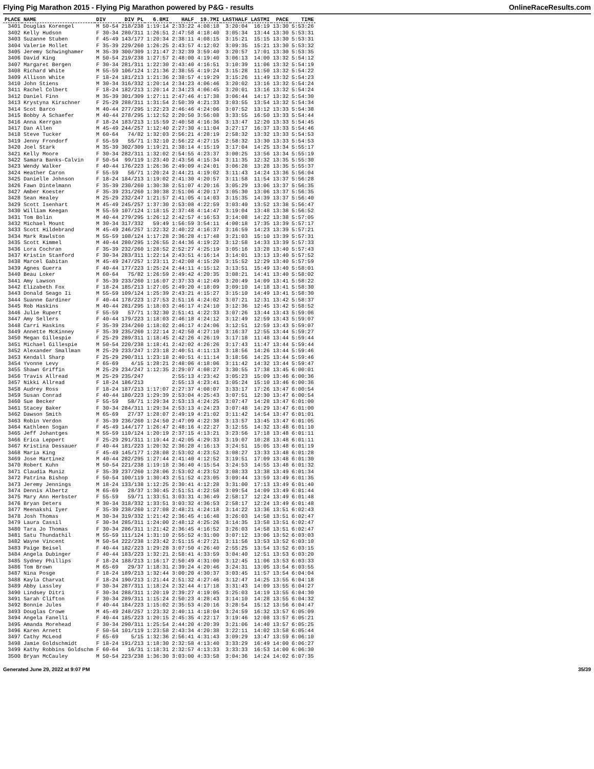Flying Pig Marathon 2015 - Flying Pig Marathon powered by P&G - results OnlineRaceResults.com
| PLACE | NAME | DIV | DIV PL | 6.8MI | HALF | 19.7MI | LASTHALF | LASTMI | PACE | TIME |
| --- | --- | --- | --- | --- | --- | --- | --- | --- | --- | --- |
| 3401 | Douglas Korengel | M 50-54 | 218/238 | 1:19:14 | 2:33:22 | 4:08:18 | 3:20:04 | 16:19 | 13:30 | 5:53:26 |
| 3402 | Kelly Hudson | F 30-34 | 280/311 | 1:26:51 | 2:47:58 | 4:18:40 | 3:05:34 | 13:44 | 13:30 | 5:53:31 |
| 3403 | Suzanne Stuben | F 45-49 | 143/177 | 1:20:34 | 2:38:11 | 4:08:15 | 3:15:21 | 15:15 | 13:30 | 5:53:31 |
| 3404 | Valerie Mollet | F 35-39 | 229/260 | 1:26:25 | 2:43:57 | 4:12:02 | 3:09:35 | 15:21 | 13:30 | 5:53:32 |
| 3405 | Jeremy Schwinghamer | M 35-39 | 300/309 | 1:21:47 | 2:32:39 | 3:59:40 | 3:20:57 | 17:01 | 13:30 | 5:53:35 |
| 3406 | David King | M 50-54 | 219/238 | 1:27:57 | 2:48:00 | 4:19:40 | 3:06:13 | 14:00 | 13:32 | 5:54:12 |
| 3407 | Margaret Bergen | F 30-34 | 281/311 | 1:22:30 | 2:43:40 | 4:16:51 | 3:10:39 | 11:06 | 13:32 | 5:54:19 |
| 3408 | Richard White | M 55-59 | 106/124 | 1:21:36 | 2:38:55 | 4:19:24 | 3:15:28 | 11:50 | 13:32 | 5:54:22 |
| 3409 | Allison White | F 18-24 | 181/213 | 1:21:36 | 2:38:57 | 4:19:29 | 3:15:26 | 11:49 | 13:32 | 5:54:23 |
| 3410 | John Stiens | M 30-34 | 316/332 | 1:20:14 | 2:34:23 | 4:06:46 | 3:20:02 | 13:16 | 13:32 | 5:54:24 |
| 3411 | Rachel Colbert | F 18-24 | 182/213 | 1:20:14 | 2:34:23 | 4:06:45 | 3:20:01 | 13:16 | 13:32 | 5:54:24 |
| 3412 | Daniel Finn | M 35-39 | 301/309 | 1:27:11 | 2:47:46 | 4:17:38 | 3:06:44 | 14:17 | 13:32 | 5:54:30 |
| 3413 | Krystyna Kirschner | F 25-29 | 288/311 | 1:31:54 | 2:50:39 | 4:21:33 | 3:03:55 | 13:54 | 13:32 | 5:54:34 |
| 3414 | Scot Barco | M 40-44 | 277/295 | 1:22:23 | 2:46:46 | 4:24:06 | 3:07:52 | 13:12 | 13:33 | 5:54:38 |
| 3415 | Bobby A Schaefer | M 40-44 | 278/295 | 1:12:52 | 2:20:50 | 3:56:08 | 3:33:55 | 16:50 | 13:33 | 5:54:44 |
| 3416 | Anna Kerrgan | F 18-24 | 183/213 | 1:15:59 | 2:40:58 | 4:16:36 | 3:13:47 | 12:20 | 13:33 | 5:54:45 |
| 3417 | Dan Allen | M 45-49 | 244/257 | 1:12:40 | 2:27:30 | 4:11:04 | 3:27:17 | 16:37 | 13:33 | 5:54:46 |
| 3418 | Steve Tucker | M 60-64 | 74/82 | 1:32:03 | 2:56:21 | 4:28:19 | 2:58:32 | 13:32 | 13:33 | 5:54:53 |
| 3419 | Jenny Frondorf | F 55-59 | 55/71 | 1:32:10 | 2:56:22 | 4:27:15 | 2:58:32 | 13:30 | 13:33 | 5:54:53 |
| 3420 | Joel Stark | M 35-39 | 302/309 | 1:19:21 | 2:38:14 | 4:15:19 | 3:17:04 | 14:25 | 13:34 | 5:55:17 |
| 3421 | Kelly Moore | F 30-34 | 282/311 | 1:32:02 | 2:54:55 | 4:23:37 | 3:00:25 | 13:56 | 13:34 | 5:55:19 |
| 3422 | Samara Banks-Calvin | F 50-54 | 99/119 | 1:23:40 | 2:43:56 | 4:15:34 | 3:11:35 | 12:32 | 13:35 | 5:55:30 |
| 3423 | Wendy Walker | F 40-44 | 176/223 | 1:26:36 | 2:49:09 | 4:24:01 | 3:06:28 | 13:28 | 13:35 | 5:55:37 |
| 3424 | Heather Caron | F 55-59 | 56/71 | 1:20:24 | 2:44:21 | 4:19:02 | 3:11:43 | 14:24 | 13:36 | 5:56:04 |
| 3425 | Danielle Johnson | F 18-24 | 184/213 | 1:19:02 | 2:41:30 | 4:20:57 | 3:11:58 | 11:54 | 13:37 | 5:56:28 |
| 3426 | Fawn Dintelmann | F 35-39 | 230/260 | 1:30:38 | 2:51:07 | 4:20:16 | 3:05:29 | 13:06 | 13:37 | 5:56:35 |
| 3427 | Amber Koester | F 35-39 | 231/260 | 1:30:38 | 2:51:06 | 4:20:17 | 3:05:30 | 13:06 | 13:37 | 5:56:35 |
| 3428 | Sean Healey | M 25-29 | 232/247 | 1:21:57 | 2:41:05 | 4:14:03 | 3:15:35 | 14:39 | 13:37 | 5:56:40 |
| 3429 | Scott Isenhart | M 45-49 | 245/257 | 1:37:30 | 2:53:08 | 4:22:59 | 3:03:40 | 13:52 | 13:38 | 5:56:47 |
| 3430 | William Keegan | M 55-59 | 107/124 | 1:18:15 | 2:37:48 | 4:14:47 | 3:19:04 | 13:48 | 13:38 | 5:56:52 |
| 3431 | Tom Bolin | M 40-44 | 279/295 | 1:26:12 | 2:42:57 | 4:16:53 | 3:14:08 | 14:22 | 13:38 | 5:57:05 |
| 3432 | Michael Mount | M 30-34 | 317/332 | 59:49 | 1:56:59 | 3:54:11 | 4:00:18 | 17:35 | 13:39 | 5:57:17 |
| 3433 | Scott Hildebrand | M 45-49 | 246/257 | 1:22:32 | 2:40:22 | 4:16:37 | 3:16:59 | 14:23 | 13:39 | 5:57:21 |
| 3434 | Mark Rawlston | M 55-59 | 108/124 | 1:17:28 | 2:36:28 | 4:17:48 | 3:21:03 | 15:10 | 13:39 | 5:57:31 |
| 3435 | Scott Kimmel | M 40-44 | 280/295 | 1:26:55 | 2:44:36 | 4:19:22 | 3:12:58 | 14:33 | 13:39 | 5:57:33 |
| 3436 | Lora Cochran | F 35-39 | 232/260 | 1:28:52 | 2:52:27 | 4:25:19 | 3:05:16 | 13:28 | 13:40 | 5:57:43 |
| 3437 | Kristin Stanford | F 30-34 | 283/311 | 1:22:14 | 2:43:51 | 4:16:14 | 3:14:01 | 13:13 | 13:40 | 5:57:52 |
| 3438 | Marcel Gabitan | M 45-49 | 247/257 | 1:23:11 | 2:42:08 | 4:15:20 | 3:15:52 | 12:29 | 13:40 | 5:57:59 |
| 3439 | Agnes Guerra | F 40-44 | 177/223 | 1:25:24 | 2:44:11 | 4:15:12 | 3:13:51 | 15:49 | 13:40 | 5:58:01 |
| 3440 | Beau Loker | M 60-64 | 75/82 | 1:26:59 | 2:49:42 | 4:20:35 | 3:08:21 | 14:41 | 13:40 | 5:58:02 |
| 3441 | Amy Lawson | F 35-39 | 233/260 | 1:16:07 | 2:37:33 | 4:12:49 | 3:20:49 | 14:09 | 13:41 | 5:58:22 |
| 3442 | Elizabeth Fox | F 18-24 | 185/213 | 1:27:05 | 2:49:20 | 4:18:09 | 3:09:10 | 14:18 | 13:41 | 5:58:30 |
| 3443 | Donald Seago Ii | M 55-59 | 109/124 | 1:25:39 | 2:43:21 | 4:15:27 | 3:15:10 | 14:49 | 13:41 | 5:58:30 |
| 3444 | Suanne Gardiner | F 40-44 | 178/223 | 1:27:53 | 2:51:16 | 4:24:02 | 3:07:21 | 12:31 | 13:42 | 5:58:37 |
| 3445 | Rob Haskins | M 40-44 | 281/295 | 1:18:03 | 2:46:17 | 4:24:10 | 3:12:36 | 12:45 | 13:42 | 5:58:52 |
| 3446 | Julie Rupert | F 55-59 | 57/71 | 1:32:30 | 2:51:41 | 4:22:33 | 3:07:26 | 13:44 | 13:43 | 5:59:06 |
| 3447 | Amy Sellers | F 40-44 | 179/223 | 1:18:03 | 2:46:18 | 4:24:12 | 3:12:49 | 12:59 | 13:43 | 5:59:07 |
| 3448 | Carri Haskins | F 35-39 | 234/260 | 1:18:02 | 2:46:17 | 4:24:06 | 3:12:51 | 12:59 | 13:43 | 5:59:07 |
| 3449 | Annette McKinney | F 35-39 | 235/260 | 1:22:14 | 2:42:50 | 4:27:10 | 3:16:37 | 12:55 | 13:44 | 5:59:27 |
| 3450 | Megan Gillespie | F 25-29 | 289/311 | 1:18:45 | 2:42:26 | 4:26:19 | 3:17:18 | 11:48 | 13:44 | 5:59:44 |
| 3451 | Michael Gillespie | M 50-54 | 220/238 | 1:18:41 | 2:42:02 | 4:26:26 | 3:17:43 | 11:47 | 13:44 | 5:59:44 |
| 3452 | Alexander Smallman | M 25-29 | 233/247 | 1:23:18 | 2:40:51 | 4:11:13 | 3:18:56 | 14:26 | 13:44 | 5:59:46 |
| 3453 | Kendall Sharp | F 25-29 | 290/311 | 1:23:18 | 2:40:51 | 4:11:14 | 3:18:56 | 14:25 | 13:44 | 5:59:46 |
| 3454 | Yvonne Levy | F 65-69 | 4/15 | 1:28:21 | 2:48:06 | 4:18:06 | 3:11:42 | 14:32 | 13:44 | 5:59:47 |
| 3455 | Shawn Griffin | M 25-29 | 234/247 | 1:12:35 | 2:29:07 | 4:08:27 | 3:30:55 | 17:38 | 13:45 | 6:00:01 |
| 3456 | Travis Allread | M 25-29 | 235/247 | | 2:55:13 | 4:23:42 | 3:05:23 | 15:09 | 13:46 | 6:00:36 |
| 3457 | Nikki Allread | F 18-24 | 186/213 | | 2:55:13 | 4:23:41 | 3:05:24 | 15:10 | 13:46 | 6:00:36 |
| 3458 | Audrey Ross | F 18-24 | 187/213 | 1:17:07 | 2:27:37 | 4:08:07 | 3:33:17 | 17:26 | 13:47 | 6:00:54 |
| 3459 | Susan Conrad | F 40-44 | 180/223 | 1:29:39 | 2:53:04 | 4:25:43 | 3:07:51 | 12:30 | 13:47 | 6:00:54 |
| 3460 | Sue Becker | F 55-59 | 58/71 | 1:29:34 | 2:53:13 | 4:24:25 | 3:07:47 | 14:28 | 13:47 | 6:01:00 |
| 3461 | Stacey Baker | F 30-34 | 284/311 | 1:29:34 | 2:53:13 | 4:24:23 | 3:07:48 | 14:29 | 13:47 | 6:01:00 |
| 3462 | Dawson Smith | M 65-69 | 27/37 | 1:28:07 | 2:49:19 | 4:21:02 | 3:11:42 | 14:54 | 13:47 | 6:01:01 |
| 3463 | Robin Verdon | F 35-39 | 236/260 | 1:24:50 | 2:47:09 | 4:22:38 | 3:13:57 | 13:45 | 13:47 | 6:01:05 |
| 3464 | Kathleen Sogan | F 45-49 | 144/177 | 1:26:47 | 2:48:16 | 4:22:27 | 3:12:55 | 14:32 | 13:48 | 6:01:10 |
| 3465 | Jeff Johantges | M 55-59 | 110/124 | 1:20:19 | 2:37:15 | 4:13:21 | 3:23:56 | 17:18 | 13:48 | 6:01:11 |
| 3466 | Erica Leppert | F 25-29 | 291/311 | 1:19:44 | 2:42:05 | 4:29:33 | 3:19:07 | 10:28 | 13:48 | 6:01:11 |
| 3467 | Kristina Dessauer | F 40-44 | 181/223 | 1:20:32 | 2:36:28 | 4:16:13 | 3:24:51 | 15:05 | 13:48 | 6:01:19 |
| 3468 | Maria King | F 45-49 | 145/177 | 1:28:08 | 2:53:02 | 4:23:52 | 3:08:27 | 13:33 | 13:48 | 6:01:28 |
| 3469 | Jose Martinez | M 40-44 | 282/295 | 1:27:44 | 2:41:40 | 4:12:52 | 3:19:51 | 17:09 | 13:48 | 6:01:30 |
| 3470 | Robert Kuhn | M 50-54 | 221/238 | 1:19:18 | 2:36:40 | 4:15:54 | 3:24:53 | 14:55 | 13:48 | 6:01:32 |
| 3471 | Claudia Muniz | F 35-39 | 237/260 | 1:28:06 | 2:53:02 | 4:23:52 | 3:08:33 | 13:38 | 13:49 | 6:01:34 |
| 3472 | Patrina Bishop | F 50-54 | 100/119 | 1:30:43 | 2:51:52 | 4:23:05 | 3:09:44 | 13:59 | 13:49 | 6:01:35 |
| 3473 | Jeremy Jennings | M 18-24 | 133/138 | 1:12:25 | 2:30:41 | 4:12:28 | 3:31:00 | 17:13 | 13:49 | 6:01:40 |
| 3474 | Dennis Albertz | M 65-69 | 28/37 | 1:30:45 | 2:51:51 | 4:22:58 | 3:09:54 | 14:09 | 13:49 | 6:01:44 |
| 3475 | Mary Ann Herbster | F 55-59 | 59/71 | 1:33:51 | 3:03:31 | 4:36:49 | 2:58:17 | 12:24 | 13:49 | 6:01:48 |
| 3476 | Bryan Deters | M 30-34 | 318/332 | 1:33:51 | 3:03:32 | 4:36:53 | 2:58:17 | 12:24 | 13:49 | 6:01:48 |
| 3477 | Meenakshi Iyer | F 35-39 | 238/260 | 1:27:08 | 2:48:21 | 4:24:18 | 3:14:22 | 13:36 | 13:51 | 6:02:43 |
| 3478 | Josh Thomas | M 30-34 | 319/332 | 1:21:42 | 2:36:45 | 4:16:48 | 3:26:03 | 14:58 | 13:51 | 6:02:47 |
| 3479 | Laura Cassil | F 30-34 | 285/311 | 1:24:00 | 2:48:12 | 4:25:26 | 3:14:35 | 13:58 | 13:51 | 6:02:47 |
| 3480 | Tara Jo Thomas | F 30-34 | 286/311 | 1:21:42 | 2:36:45 | 4:16:52 | 3:26:03 | 14:58 | 13:51 | 6:02:47 |
| 3481 | Satu Thundathil | M 55-59 | 111/124 | 1:31:10 | 2:55:52 | 4:31:00 | 3:07:12 | 13:06 | 13:52 | 6:03:03 |
| 3482 | Wayne Vincent | M 50-54 | 222/238 | 1:23:42 | 2:51:15 | 4:27:21 | 3:11:56 | 13:53 | 13:52 | 6:03:10 |
| 3483 | Paige Beisel | F 40-44 | 182/223 | 1:29:28 | 3:07:50 | 4:26:40 | 2:55:25 | 13:54 | 13:52 | 6:03:15 |
| 3484 | Angela Dubinger | F 40-44 | 183/223 | 1:32:21 | 2:58:41 | 4:33:59 | 3:04:40 | 12:51 | 13:53 | 6:03:20 |
| 3485 | Sydney Phillips | F 18-24 | 188/213 | 1:16:17 | 2:50:49 | 4:31:00 | 3:12:45 | 11:06 | 13:53 | 6:03:33 |
| 3486 | Tom Brown | M 65-69 | 29/37 | 1:18:31 | 2:39:24 | 4:20:46 | 3:24:31 | 13:05 | 13:54 | 6:03:55 |
| 3487 | Nina Posge | F 18-24 | 189/213 | 1:32:44 | 3:00:20 | 4:30:37 | 3:03:45 | 11:57 | 13:54 | 6:04:04 |
| 3488 | Kayla Charvat | F 18-24 | 190/213 | 1:21:44 | 2:51:32 | 4:27:46 | 3:12:47 | 14:25 | 13:55 | 6:04:18 |
| 3489 | Abby Lassley | F 30-34 | 287/311 | 1:18:24 | 2:32:44 | 4:17:18 | 3:31:43 | 14:09 | 13:55 | 6:04:27 |
| 3490 | Lindsey Ditri | F 30-34 | 288/311 | 1:20:19 | 2:39:27 | 4:19:05 | 3:25:03 | 14:19 | 13:55 | 6:04:30 |
| 3491 | Sarah Clifton | F 30-34 | 289/311 | 1:15:24 | 2:50:23 | 4:28:43 | 3:14:10 | 14:28 | 13:55 | 6:04:32 |
| 3492 | Bonnie Jules | F 40-44 | 184/223 | 1:15:02 | 2:35:53 | 4:20:16 | 3:28:54 | 15:12 | 13:56 | 6:04:47 |
| 3493 | Douglas Crowe | M 45-49 | 248/257 | 1:23:32 | 2:40:11 | 4:18:04 | 3:24:59 | 16:32 | 13:57 | 6:05:09 |
| 3494 | Angela Fanelli | F 40-44 | 185/223 | 1:20:15 | 2:45:35 | 4:22:17 | 3:19:46 | 12:08 | 13:57 | 6:05:21 |
| 3495 | Amanda Morehead | F 30-34 | 290/311 | 1:25:54 | 2:44:20 | 4:20:39 | 3:21:06 | 14:40 | 13:57 | 6:05:25 |
| 3496 | Karen Arnett | F 50-54 | 101/119 | 1:23:58 | 2:43:34 | 4:20:38 | 3:22:11 | 14:02 | 13:58 | 6:05:44 |
| 3497 | Cathy McLeod | F 65-69 | 5/15 | 1:32:36 | 2:56:41 | 4:31:43 | 3:09:29 | 13:47 | 13:59 | 6:06:10 |
| 3498 | Jamie Goldschmidt | F 18-24 | 191/213 | 1:18:30 | 2:32:58 | 4:13:40 | 3:33:29 | 16:49 | 14:00 | 6:06:27 |
| 3499 | Kathy Robbins Goldschm | F 60-64 | 16/31 | 1:18:31 | 2:32:57 | 4:13:33 | 3:33:33 | 16:53 | 14:00 | 6:06:30 |
| 3500 | Bryan McCauley | M 50-54 | 223/238 | 1:36:30 | 3:03:00 | 4:33:58 | 3:04:36 | 14:24 | 14:02 | 6:07:35 |
Generated June 29, 2022 at 9:07 PM 35/39